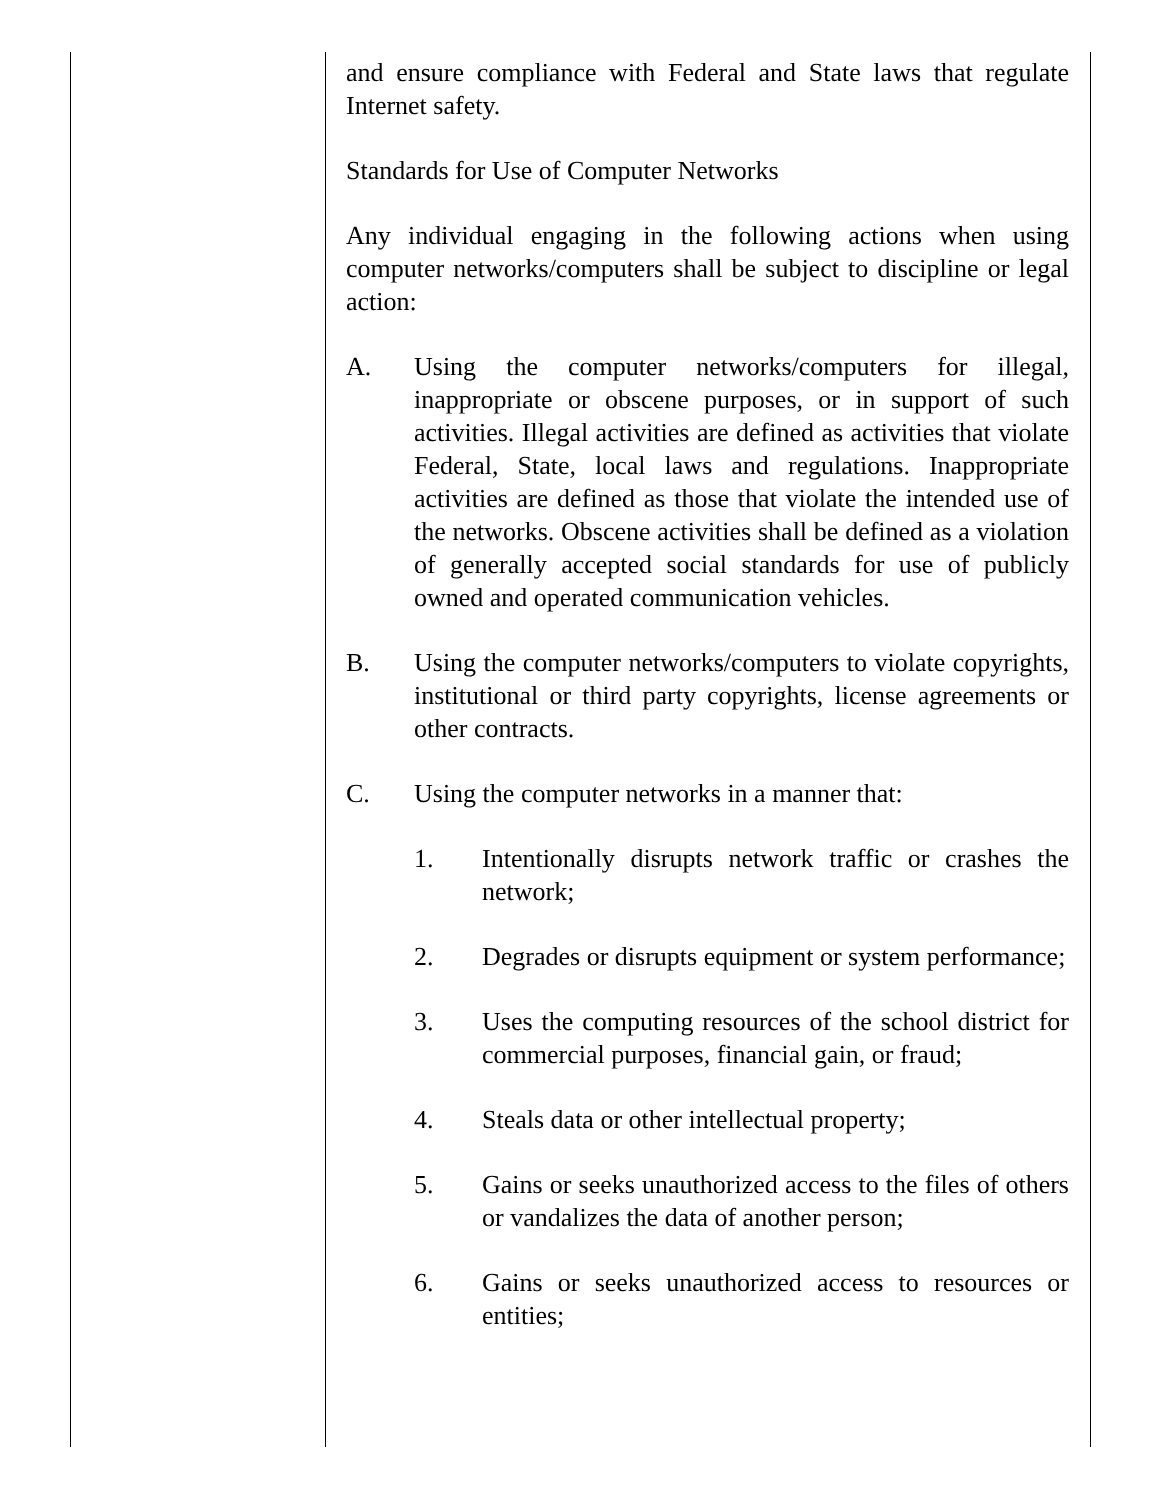and ensure compliance with Federal and State laws that regulate Internet safety.
Standards for Use of Computer Networks
Any individual engaging in the following actions when using computer networks/computers shall be subject to discipline or legal action:
A. Using the computer networks/computers for illegal, inappropriate or obscene purposes, or in support of such activities. Illegal activities are defined as activities that violate Federal, State, local laws and regulations. Inappropriate activities are defined as those that violate the intended use of the networks. Obscene activities shall be defined as a violation of generally accepted social standards for use of publicly owned and operated communication vehicles.
B. Using the computer networks/computers to violate copyrights, institutional or third party copyrights, license agreements or other contracts.
C. Using the computer networks in a manner that:
1. Intentionally disrupts network traffic or crashes the network;
2. Degrades or disrupts equipment or system performance;
3. Uses the computing resources of the school district for commercial purposes, financial gain, or fraud;
4. Steals data or other intellectual property;
5. Gains or seeks unauthorized access to the files of others or vandalizes the data of another person;
6. Gains or seeks unauthorized access to resources or entities;